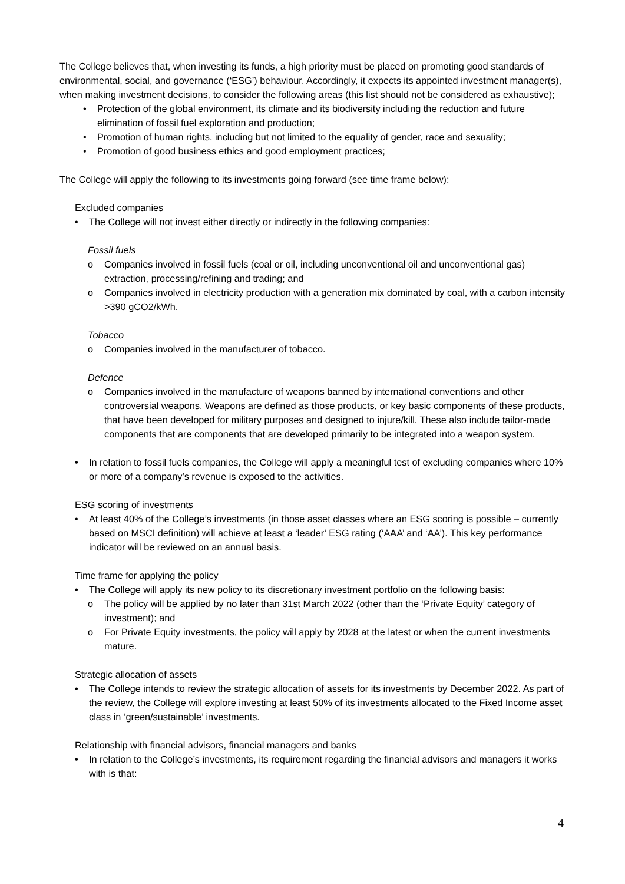The College believes that, when investing its funds, a high priority must be placed on promoting good standards of environmental, social, and governance (‘ESG’) behaviour. Accordingly, it expects its appointed investment manager(s), when making investment decisions, to consider the following areas (this list should not be considered as exhaustive);
• Protection of the global environment, its climate and its biodiversity including the reduction and future elimination of fossil fuel exploration and production;
• Promotion of human rights, including but not limited to the equality of gender, race and sexuality;
• Promotion of good business ethics and good employment practices;
The College will apply the following to its investments going forward (see time frame below):
Excluded companies
• The College will not invest either directly or indirectly in the following companies:
Fossil fuels
o Companies involved in fossil fuels (coal or oil, including unconventional oil and unconventional gas) extraction, processing/refining and trading; and
o Companies involved in electricity production with a generation mix dominated by coal, with a carbon intensity >390 gCO2/kWh.
Tobacco
o Companies involved in the manufacturer of tobacco.
Defence
o Companies involved in the manufacture of weapons banned by international conventions and other controversial weapons. Weapons are defined as those products, or key basic components of these products, that have been developed for military purposes and designed to injure/kill. These also include tailor-made components that are components that are developed primarily to be integrated into a weapon system.
• In relation to fossil fuels companies, the College will apply a meaningful test of excluding companies where 10% or more of a company’s revenue is exposed to the activities.
ESG scoring of investments
• At least 40% of the College’s investments (in those asset classes where an ESG scoring is possible – currently based on MSCI definition) will achieve at least a ‘leader’ ESG rating (‘AAA’ and ‘AA’). This key performance indicator will be reviewed on an annual basis.
Time frame for applying the policy
• The College will apply its new policy to its discretionary investment portfolio on the following basis:
o The policy will be applied by no later than 31st March 2022 (other than the ‘Private Equity’ category of investment); and
o For Private Equity investments, the policy will apply by 2028 at the latest or when the current investments mature.
Strategic allocation of assets
• The College intends to review the strategic allocation of assets for its investments by December 2022. As part of the review, the College will explore investing at least 50% of its investments allocated to the Fixed Income asset class in ‘green/sustainable’ investments.
Relationship with financial advisors, financial managers and banks
• In relation to the College’s investments, its requirement regarding the financial advisors and managers it works with is that:
4